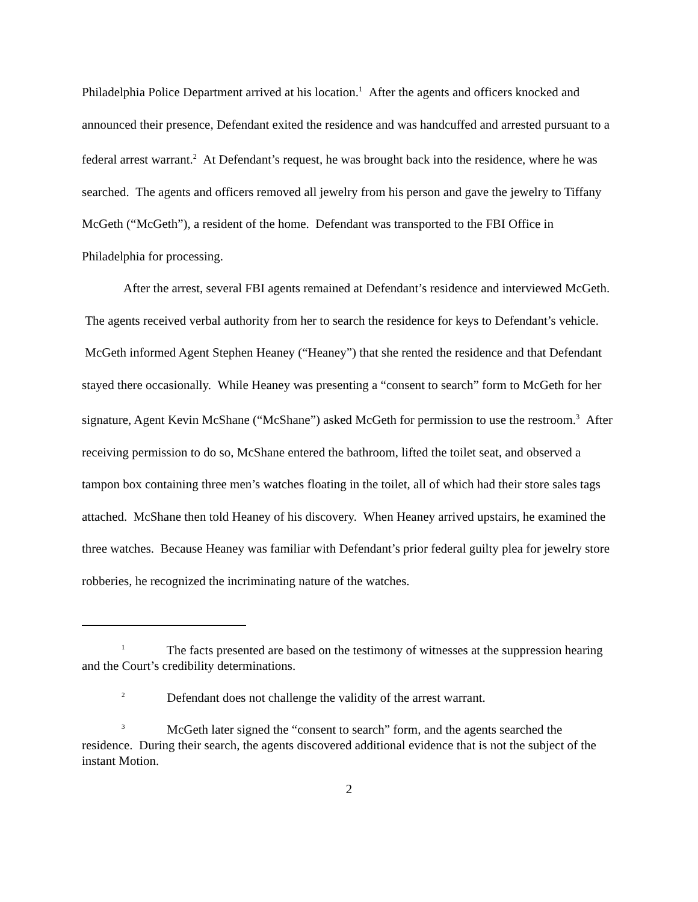Philadelphia Police Department arrived at his location.<sup>1</sup> After the agents and officers knocked and announced their presence, Defendant exited the residence and was handcuffed and arrested pursuant to a federal arrest warrant.<sup>2</sup> At Defendant’s request, he was brought back into the residence, where he was searched. The agents and officers removed all jewelry from his person and gave the jewelry to Tiffany McGeth (“McGeth”), a resident of the home. Defendant was transported to the FBI Office in Philadelphia for processing.
After the arrest, several FBI agents remained at Defendant’s residence and interviewed McGeth. The agents received verbal authority from her to search the residence for keys to Defendant’s vehicle. McGeth informed Agent Stephen Heaney (“Heaney”) that she rented the residence and that Defendant stayed there occasionally. While Heaney was presenting a “consent to search” form to McGeth for her signature, Agent Kevin McShane (“McShane”) asked McGeth for permission to use the restroom.<sup>3</sup> After receiving permission to do so, McShane entered the bathroom, lifted the toilet seat, and observed a tampon box containing three men’s watches floating in the toilet, all of which had their store sales tags attached. McShane then told Heaney of his discovery. When Heaney arrived upstairs, he examined the three watches. Because Heaney was familiar with Defendant’s prior federal guilty plea for jewelry store robberies, he recognized the incriminating nature of the watches.
<sup>1</sup> The facts presented are based on the testimony of witnesses at the suppression hearing and the Court’s credibility determinations.
<sup>2</sup> Defendant does not challenge the validity of the arrest warrant.
<sup>3</sup> McGeth later signed the “consent to search” form, and the agents searched the residence. During their search, the agents discovered additional evidence that is not the subject of the instant Motion.
2